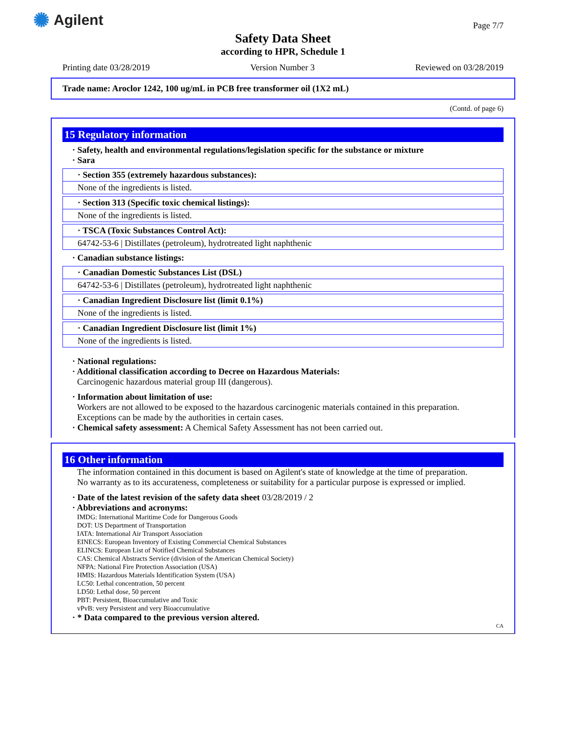✺ Agilent Page 7/7
Safety Data Sheet
according to HPR, Schedule 1
Printing date 03/28/2019 Version Number 3 Reviewed on 03/28/2019
Trade name: Aroclor 1242, 100 ug/mL in PCB free transformer oil (1X2 mL)
(Contd. of page 6)
15 Regulatory information
· Safety, health and environmental regulations/legislation specific for the substance or mixture
· Sara
· Section 355 (extremely hazardous substances):
None of the ingredients is listed.
· Section 313 (Specific toxic chemical listings):
None of the ingredients is listed.
· TSCA (Toxic Substances Control Act):
64742-53-6 | Distillates (petroleum), hydrotreated light naphthenic
· Canadian substance listings:
· Canadian Domestic Substances List (DSL)
64742-53-6 | Distillates (petroleum), hydrotreated light naphthenic
· Canadian Ingredient Disclosure list (limit 0.1%)
None of the ingredients is listed.
· Canadian Ingredient Disclosure list (limit 1%)
None of the ingredients is listed.
· National regulations:
· Additional classification according to Decree on Hazardous Materials:
Carcinogenic hazardous material group III (dangerous).
· Information about limitation of use:
Workers are not allowed to be exposed to the hazardous carcinogenic materials contained in this preparation.
Exceptions can be made by the authorities in certain cases.
· Chemical safety assessment: A Chemical Safety Assessment has not been carried out.
16 Other information
The information contained in this document is based on Agilent's state of knowledge at the time of preparation.
No warranty as to its accurateness, completeness or suitability for a particular purpose is expressed or implied.
· Date of the latest revision of the safety data sheet 03/28/2019 / 2
· Abbreviations and acronyms:
IMDG: International Maritime Code for Dangerous Goods
DOT: US Department of Transportation
IATA: International Air Transport Association
EINECS: European Inventory of Existing Commercial Chemical Substances
ELINCS: European List of Notified Chemical Substances
CAS: Chemical Abstracts Service (division of the American Chemical Society)
NFPA: National Fire Protection Association (USA)
HMIS: Hazardous Materials Identification System (USA)
LC50: Lethal concentration, 50 percent
LD50: Lethal dose, 50 percent
PBT: Persistent, Bioaccumulative and Toxic
vPvB: very Persistent and very Bioaccumulative
· * Data compared to the previous version altered.
CA